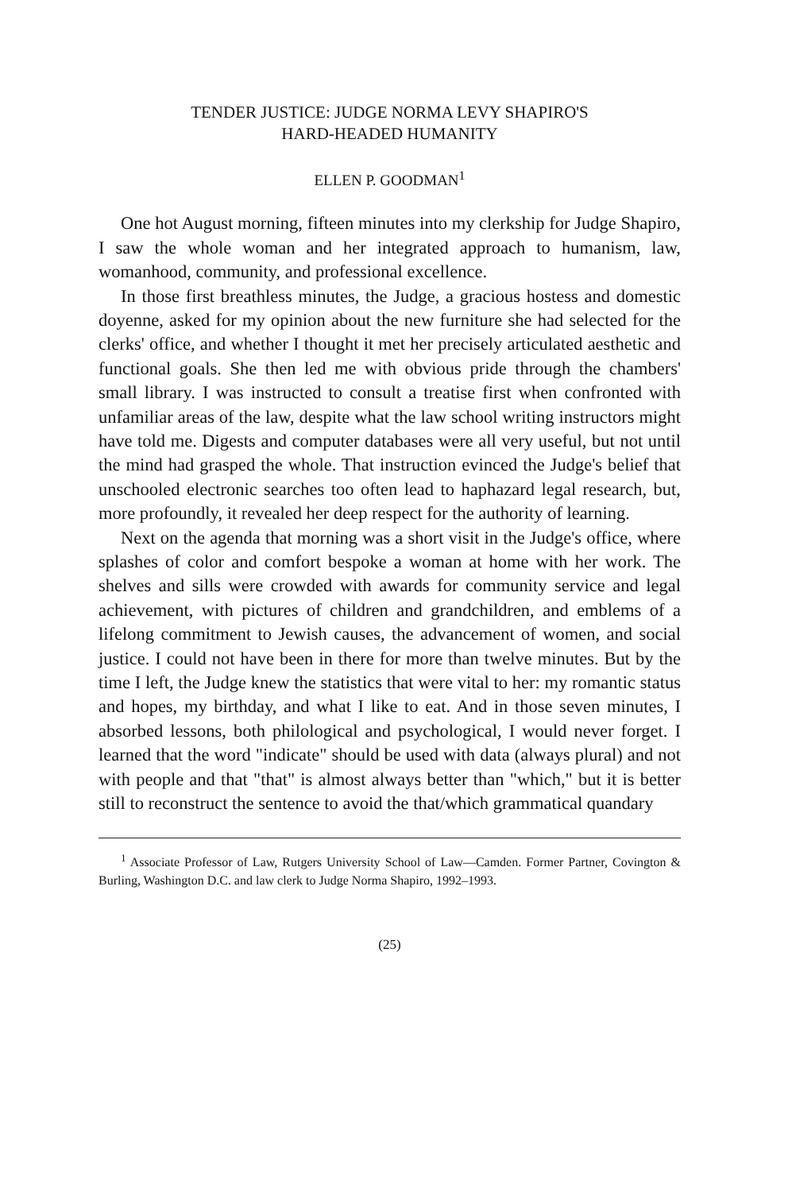TENDER JUSTICE: JUDGE NORMA LEVY SHAPIRO'S
HARD-HEADED HUMANITY
ELLEN P. GOODMAN<sup>1</sup>
One hot August morning, fifteen minutes into my clerkship for Judge Shapiro, I saw the whole woman and her integrated approach to humanism, law, womanhood, community, and professional excellence.
In those first breathless minutes, the Judge, a gracious hostess and domestic doyenne, asked for my opinion about the new furniture she had selected for the clerks' office, and whether I thought it met her precisely articulated aesthetic and functional goals. She then led me with obvious pride through the chambers' small library. I was instructed to consult a treatise first when confronted with unfamiliar areas of the law, despite what the law school writing instructors might have told me. Digests and computer databases were all very useful, but not until the mind had grasped the whole. That instruction evinced the Judge's belief that unschooled electronic searches too often lead to haphazard legal research, but, more profoundly, it revealed her deep respect for the authority of learning.
Next on the agenda that morning was a short visit in the Judge's office, where splashes of color and comfort bespoke a woman at home with her work. The shelves and sills were crowded with awards for community service and legal achievement, with pictures of children and grandchildren, and emblems of a lifelong commitment to Jewish causes, the advancement of women, and social justice. I could not have been in there for more than twelve minutes. But by the time I left, the Judge knew the statistics that were vital to her: my romantic status and hopes, my birthday, and what I like to eat. And in those seven minutes, I absorbed lessons, both philological and psychological, I would never forget. I learned that the word "indicate" should be used with data (always plural) and not with people and that "that" is almost always better than "which," but it is better still to reconstruct the sentence to avoid the that/which grammatical quandary
<sup>1</sup> Associate Professor of Law, Rutgers University School of Law—Camden. Former Partner, Covington & Burling, Washington D.C. and law clerk to Judge Norma Shapiro, 1992–1993.
(25)